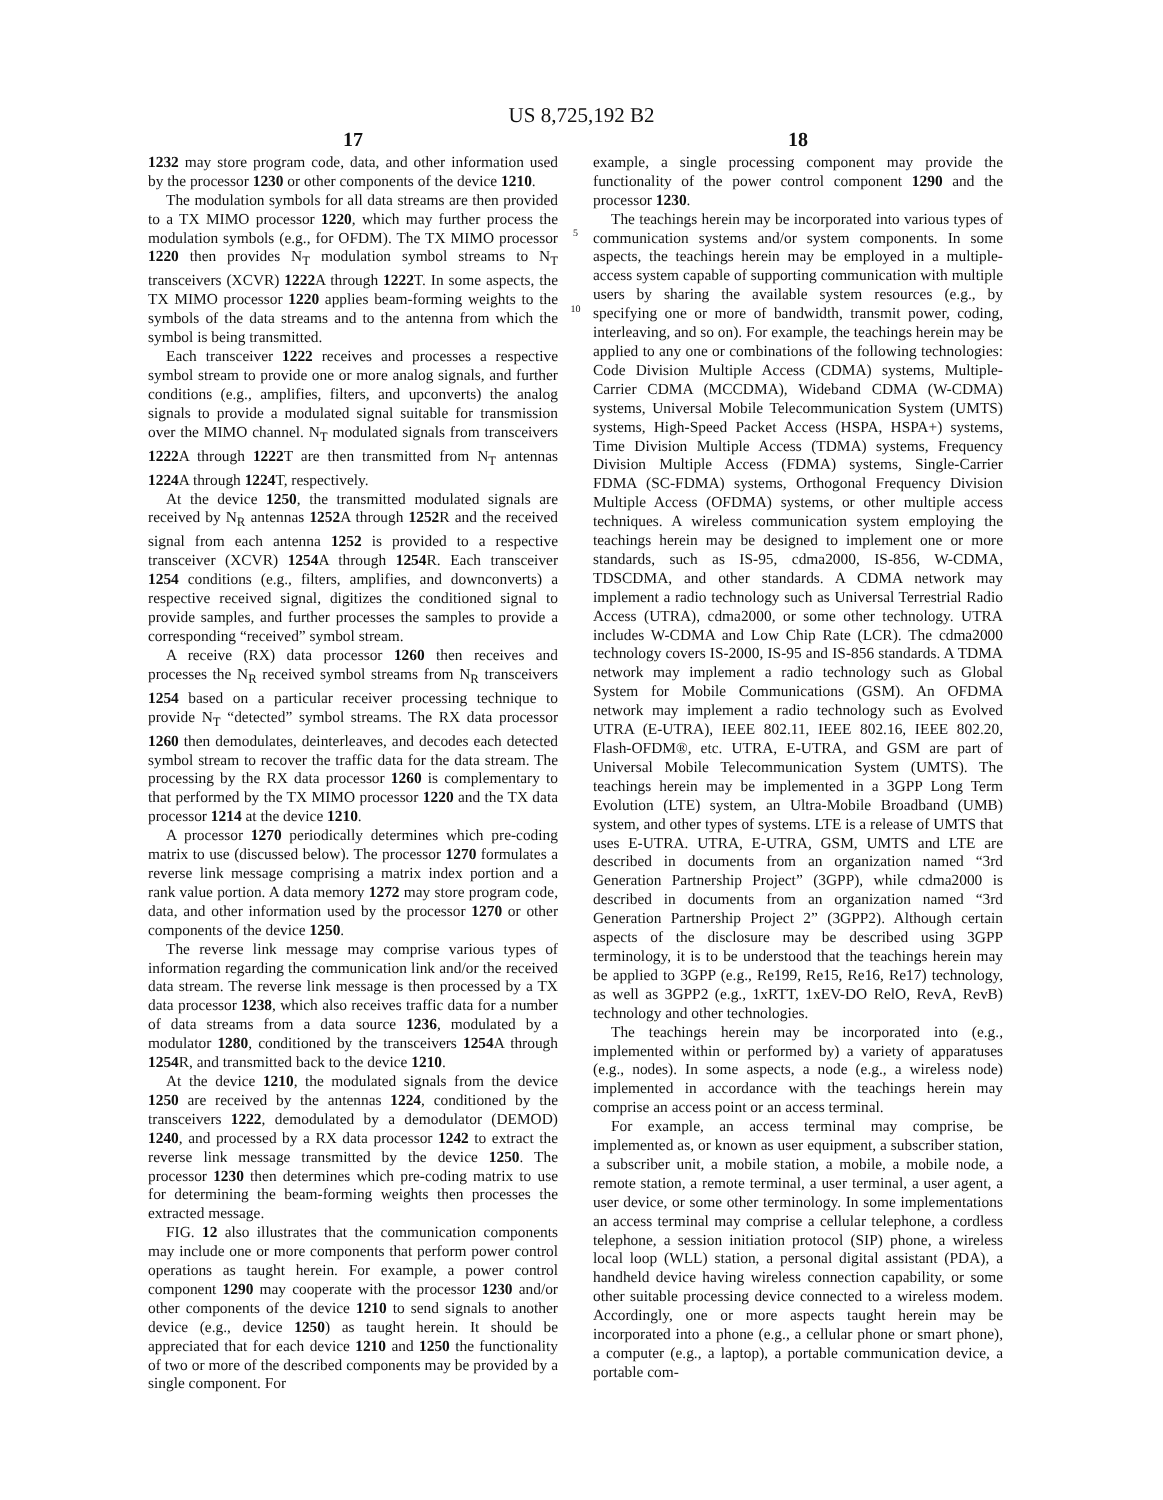US 8,725,192 B2
17
1232 may store program code, data, and other information used by the processor 1230 or other components of the device 1210.
The modulation symbols for all data streams are then provided to a TX MIMO processor 1220, which may further process the modulation symbols (e.g., for OFDM). The TX MIMO processor 1220 then provides N<sub>T</sub> modulation symbol streams to N<sub>T</sub> transceivers (XCVR) 1222 A through 1222 T. In some aspects, the TX MIMO processor 1220 applies beam-forming weights to the symbols of the data streams and to the antenna from which the symbol is being transmitted.
Each transceiver 1222 receives and processes a respective symbol stream to provide one or more analog signals, and further conditions (e.g., amplifies, filters, and upconverts) the analog signals to provide a modulated signal suitable for transmission over the MIMO channel. N<sub>T</sub> modulated signals from transceivers 1222 A through 1222 T are then transmitted from N<sub>T</sub> antennas 1224 A through 1224 T, respectively.
At the device 1250, the transmitted modulated signals are received by N<sub>R</sub> antennas 1252 A through 1252 R and the received signal from each antenna 1252 is provided to a respective transceiver (XCVR) 1254 A through 1254 R. Each transceiver 1254 conditions (e.g., filters, amplifies, and downconverts) a respective received signal, digitizes the conditioned signal to provide samples, and further processes the samples to provide a corresponding “received” symbol stream.
A receive (RX) data processor 1260 then receives and processes the N<sub>R</sub> received symbol streams from N<sub>R</sub> transceivers 1254 based on a particular receiver processing technique to provide N<sub>T</sub> “detected” symbol streams. The RX data processor 1260 then demodulates, deinterleaves, and decodes each detected symbol stream to recover the traffic data for the data stream. The processing by the RX data processor 1260 is complementary to that performed by the TX MIMO processor 1220 and the TX data processor 1214 at the device 1210.
A processor 1270 periodically determines which pre-coding matrix to use (discussed below). The processor 1270 formulates a reverse link message comprising a matrix index portion and a rank value portion. A data memory 1272 may store program code, data, and other information used by the processor 1270 or other components of the device 1250.
The reverse link message may comprise various types of information regarding the communication link and/or the received data stream. The reverse link message is then processed by a TX data processor 1238, which also receives traffic data for a number of data streams from a data source 1236, modulated by a modulator 1280, conditioned by the transceivers 1254 A through 1254 R, and transmitted back to the device 1210.
At the device 1210, the modulated signals from the device 1250 are received by the antennas 1224, conditioned by the transceivers 1222, demodulated by a demodulator (DEMOD) 1240, and processed by a RX data processor 1242 to extract the reverse link message transmitted by the device 1250. The processor 1230 then determines which pre-coding matrix to use for determining the beam-forming weights then processes the extracted message.
FIG. 12 also illustrates that the communication components may include one or more components that perform power control operations as taught herein. For example, a power control component 1290 may cooperate with the processor 1230 and/or other components of the device 1210 to send signals to another device (e.g., device 1250) as taught herein. It should be appreciated that for each device 1210 and 1250 the functionality of two or more of the described components may be provided by a single component. For
5
10
18
example, a single processing component may provide the functionality of the power control component 1290 and the processor 1230.
The teachings herein may be incorporated into various types of communication systems and/or system components. In some aspects, the teachings herein may be employed in a multiple-access system capable of supporting communication with multiple users by sharing the available system resources (e.g., by specifying one or more of bandwidth, transmit power, coding, interleaving, and so on). For example, the teachings herein may be applied to any one or combinations of the following technologies: Code Division Multiple Access (CDMA) systems, Multiple-Carrier CDMA (MCCDMA), Wideband CDMA (W-CDMA) systems, Universal Mobile Telecommunication System (UMTS) systems, High-Speed Packet Access (HSPA, HSPA+) systems, Time Division Multiple Access (TDMA) systems, Frequency Division Multiple Access (FDMA) systems, Single-Carrier FDMA (SC-FDMA) systems, Orthogonal Frequency Division Multiple Access (OFDMA) systems, or other multiple access techniques. A wireless communication system employing the teachings herein may be designed to implement one or more standards, such as IS-95, cdma2000, IS-856, W-CDMA, TDSCDMA, and other standards. A CDMA network may implement a radio technology such as Universal Terrestrial Radio Access (UTRA), cdma2000, or some other technology. UTRA includes W-CDMA and Low Chip Rate (LCR). The cdma2000 technology covers IS-2000, IS-95 and IS-856 standards. A TDMA network may implement a radio technology such as Global System for Mobile Communications (GSM). An OFDMA network may implement a radio technology such as Evolved UTRA (E-UTRA), IEEE 802.11, IEEE 802.16, IEEE 802.20, Flash-OFDM®, etc. UTRA, E-UTRA, and GSM are part of Universal Mobile Telecommunication System (UMTS). The teachings herein may be implemented in a 3GPP Long Term Evolution (LTE) system, an Ultra-Mobile Broadband (UMB) system, and other types of systems. LTE is a release of UMTS that uses E-UTRA. UTRA, E-UTRA, GSM, UMTS and LTE are described in documents from an organization named “3rd Generation Partnership Project” (3GPP), while cdma2000 is described in documents from an organization named “3rd Generation Partnership Project 2” (3GPP2). Although certain aspects of the disclosure may be described using 3GPP terminology, it is to be understood that the teachings herein may be applied to 3GPP (e.g., Re199, Re15, Re16, Re17) technology, as well as 3GPP2 (e.g., 1xRTT, 1xEV-DO RelO, RevA, RevB) technology and other technologies.
The teachings herein may be incorporated into (e.g., implemented within or performed by) a variety of apparatuses (e.g., nodes). In some aspects, a node (e.g., a wireless node) implemented in accordance with the teachings herein may comprise an access point or an access terminal.
For example, an access terminal may comprise, be implemented as, or known as user equipment, a subscriber station, a subscriber unit, a mobile station, a mobile, a mobile node, a remote station, a remote terminal, a user terminal, a user agent, a user device, or some other terminology. In some implementations an access terminal may comprise a cellular telephone, a cordless telephone, a session initiation protocol (SIP) phone, a wireless local loop (WLL) station, a personal digital assistant (PDA), a handheld device having wireless connection capability, or some other suitable processing device connected to a wireless modem. Accordingly, one or more aspects taught herein may be incorporated into a phone (e.g., a cellular phone or smart phone), a computer (e.g., a laptop), a portable communication device, a portable com-